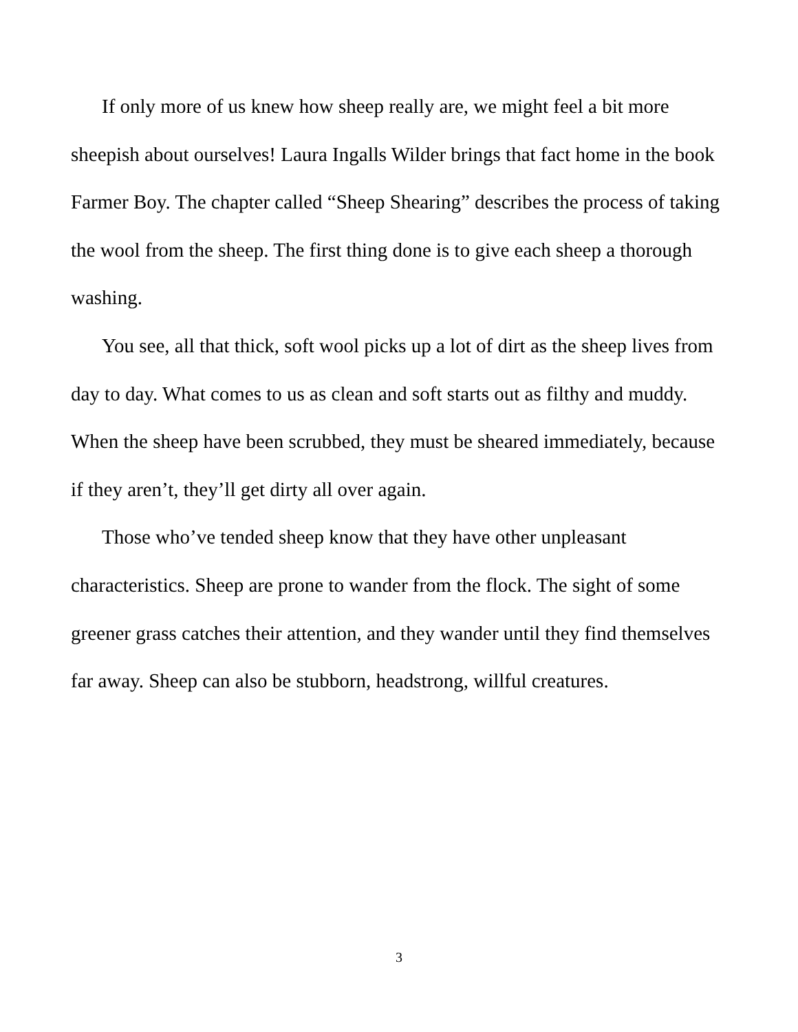If only more of us knew how sheep really are, we might feel a bit more sheepish about ourselves! Laura Ingalls Wilder brings that fact home in the book Farmer Boy. The chapter called “Sheep Shearing” describes the process of taking the wool from the sheep. The first thing done is to give each sheep a thorough washing.
You see, all that thick, soft wool picks up a lot of dirt as the sheep lives from day to day. What comes to us as clean and soft starts out as filthy and muddy. When the sheep have been scrubbed, they must be sheared immediately, because if they aren’t, they’ll get dirty all over again.
Those who’ve tended sheep know that they have other unpleasant characteristics. Sheep are prone to wander from the flock. The sight of some greener grass catches their attention, and they wander until they find themselves far away. Sheep can also be stubborn, headstrong, willful creatures.
3